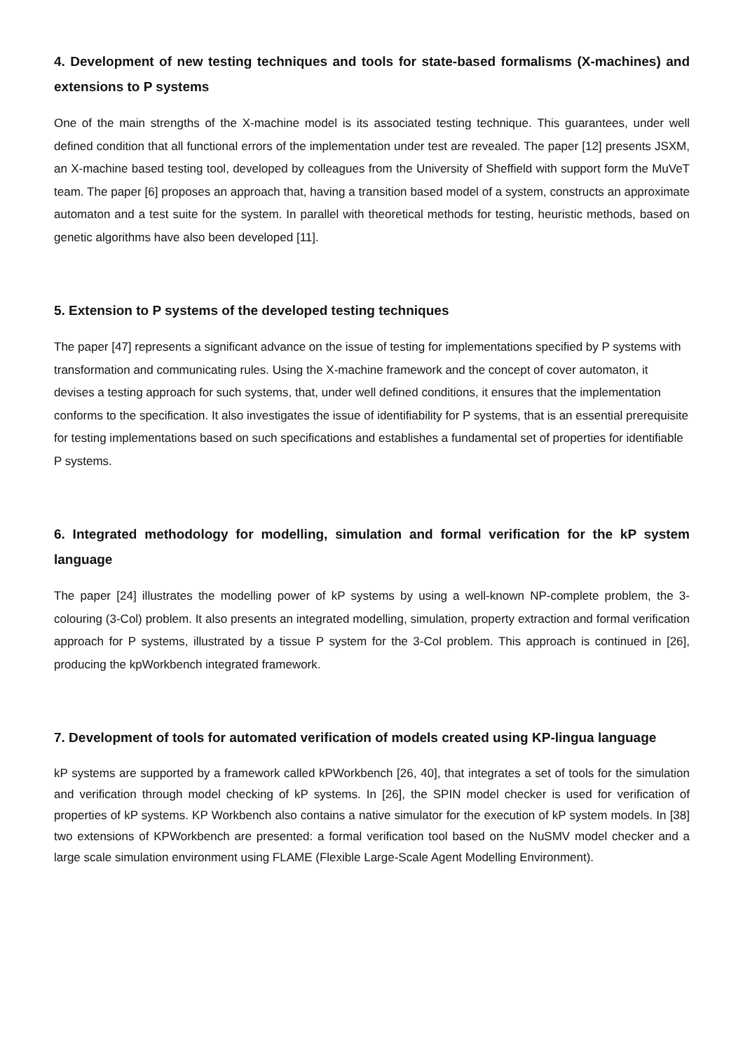4. Development of new testing techniques and tools for state-based formalisms (X-machines) and extensions to P systems
One of the main strengths of the X-machine model is its associated testing technique. This guarantees, under well defined condition that all functional errors of the implementation under test are revealed. The paper [12] presents JSXM, an X-machine based testing tool, developed by colleagues from the University of Sheffield with support form the MuVeT team. The paper [6] proposes an approach that, having a transition based model of a system, constructs an approximate automaton and a test suite for the system. In parallel with theoretical methods for testing, heuristic methods, based on genetic algorithms have also been developed [11].
5. Extension to P systems of the developed testing techniques
The paper [47] represents a significant advance on the issue of testing for implementations specified by P systems with transformation and communicating rules. Using the X-machine framework and the concept of cover automaton, it devises a testing approach for such systems, that, under well defined conditions, it ensures that the implementation conforms to the specification. It also investigates the issue of identifiability for P systems, that is an essential prerequisite for testing implementations based on such specifications and establishes a fundamental set of properties for identifiable P systems.
6. Integrated methodology for modelling, simulation and formal verification for the kP system language
The paper [24] illustrates the modelling power of kP systems by using a well-known NP-complete problem, the 3-colouring (3-Col) problem. It also presents an integrated modelling, simulation, property extraction and formal verification approach for P systems, illustrated by a tissue P system for the 3-Col problem. This approach is continued in [26], producing the kpWorkbench integrated framework.
7. Development of tools for automated verification of models created using KP-lingua language
kP systems are supported by a framework called kPWorkbench [26, 40], that integrates a set of tools for the simulation and verification through model checking of kP systems. In [26], the SPIN model checker is used for verification of properties of kP systems. KP Workbench also contains a native simulator for the execution of kP system models. In [38] two extensions of KPWorkbench are presented: a formal verification tool based on the NuSMV model checker and a large scale simulation environment using FLAME (Flexible Large-Scale Agent Modelling Environment).